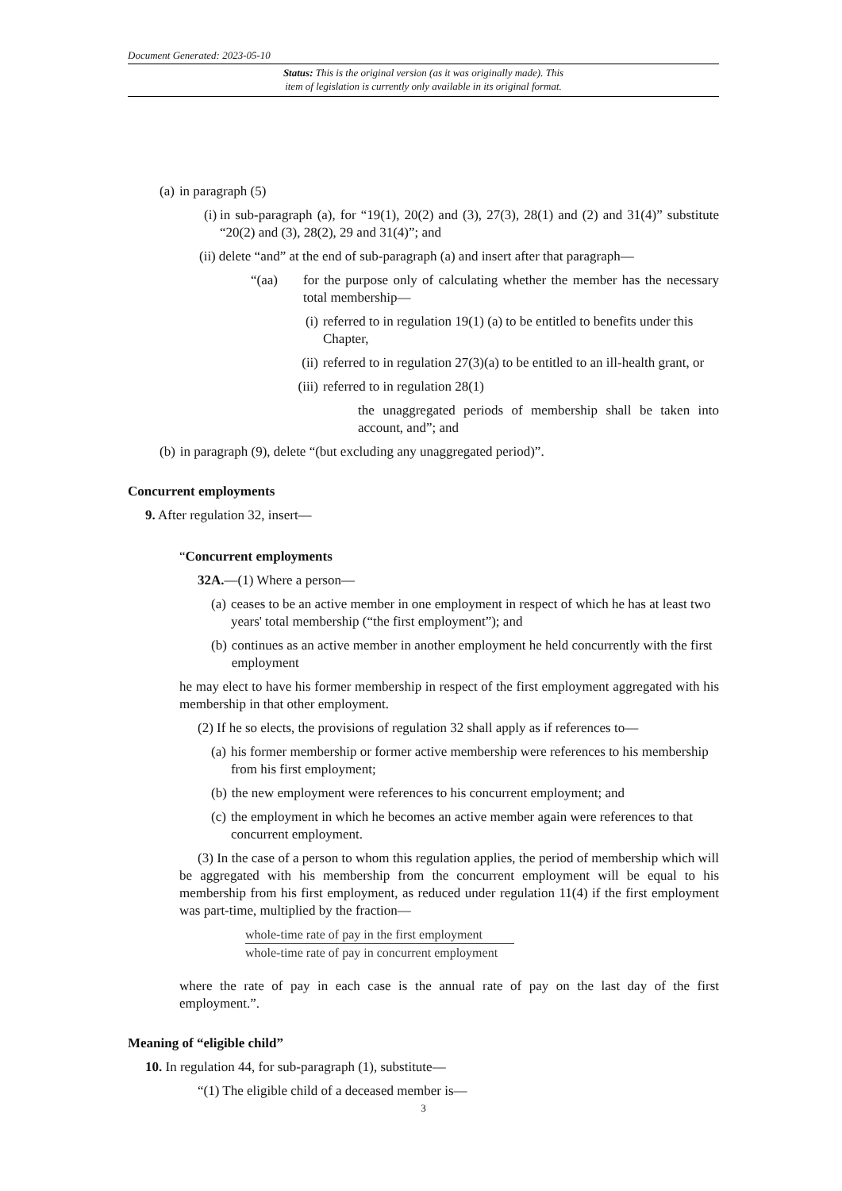Document Generated: 2023-05-10
Status: This is the original version (as it was originally made). This
item of legislation is currently only available in its original format.
(a) in paragraph (5)
(i) in sub-paragraph (a), for “19(1), 20(2) and (3), 27(3), 28(1) and (2) and 31(4)” substitute “20(2) and (3), 28(2), 29 and 31(4)”; and
(ii) delete “and” at the end of sub-paragraph (a) and insert after that paragraph—
“(aa) for the purpose only of calculating whether the member has the necessary total membership—
(i) referred to in regulation 19(1) (a) to be entitled to benefits under this Chapter,
(ii) referred to in regulation 27(3)(a) to be entitled to an ill-health grant, or
(iii) referred to in regulation 28(1)
the unaggregated periods of membership shall be taken into account, and”; and
(b) in paragraph (9), delete “(but excluding any unaggregated period)”.
Concurrent employments
9. After regulation 32, insert—
“Concurrent employments
32A.—(1) Where a person—
(a) ceases to be an active member in one employment in respect of which he has at least two years' total membership (“the first employment”); and
(b) continues as an active member in another employment he held concurrently with the first employment
he may elect to have his former membership in respect of the first employment aggregated with his membership in that other employment.
(2) If he so elects, the provisions of regulation 32 shall apply as if references to—
(a) his former membership or former active membership were references to his membership from his first employment;
(b) the new employment were references to his concurrent employment; and
(c) the employment in which he becomes an active member again were references to that concurrent employment.
(3) In the case of a person to whom this regulation applies, the period of membership which will be aggregated with his membership from the concurrent employment will be equal to his membership from his first employment, as reduced under regulation 11(4) if the first employment was part-time, multiplied by the fraction—
whole-time rate of pay in the first employment
whole-time rate of pay in concurrent employment
where the rate of pay in each case is the annual rate of pay on the last day of the first employment.”.
Meaning of “eligible child”
10. In regulation 44, for sub-paragraph (1), substitute—
“(1) The eligible child of a deceased member is—
3